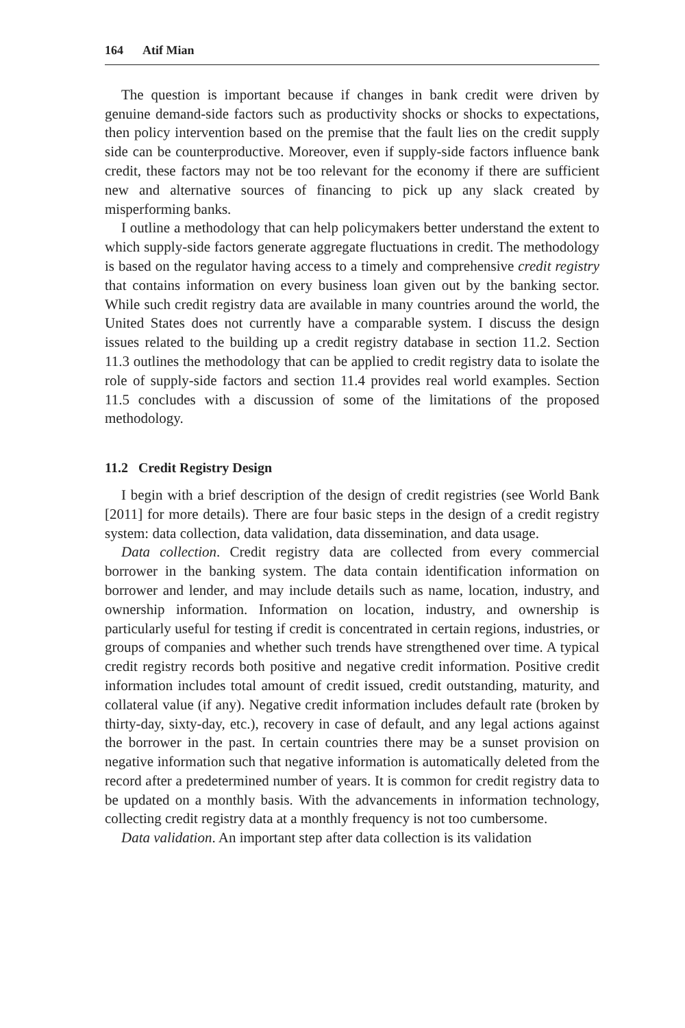164 Atif Mian
The question is important because if changes in bank credit were driven by genuine demand-side factors such as productivity shocks or shocks to expectations, then policy intervention based on the premise that the fault lies on the credit supply side can be counterproductive. Moreover, even if supply-side factors influence bank credit, these factors may not be too relevant for the economy if there are sufficient new and alternative sources of financing to pick up any slack created by misperforming banks.
I outline a methodology that can help policymakers better understand the extent to which supply-side factors generate aggregate fluctuations in credit. The methodology is based on the regulator having access to a timely and comprehensive credit registry that contains information on every business loan given out by the banking sector. While such credit registry data are available in many countries around the world, the United States does not currently have a comparable system. I discuss the design issues related to the building up a credit registry database in section 11.2. Section 11.3 outlines the methodology that can be applied to credit registry data to isolate the role of supply-side factors and section 11.4 provides real world examples. Section 11.5 concludes with a discussion of some of the limitations of the proposed methodology.
11.2 Credit Registry Design
I begin with a brief description of the design of credit registries (see World Bank [2011] for more details). There are four basic steps in the design of a credit registry system: data collection, data validation, data dissemination, and data usage.
Data collection. Credit registry data are collected from every commercial borrower in the banking system. The data contain identification information on borrower and lender, and may include details such as name, location, industry, and ownership information. Information on location, industry, and ownership is particularly useful for testing if credit is concentrated in certain regions, industries, or groups of companies and whether such trends have strengthened over time. A typical credit registry records both positive and negative credit information. Positive credit information includes total amount of credit issued, credit outstanding, maturity, and collateral value (if any). Negative credit information includes default rate (broken by thirty-day, sixty-day, etc.), recovery in case of default, and any legal actions against the borrower in the past. In certain countries there may be a sunset provision on negative information such that negative information is automatically deleted from the record after a predetermined number of years. It is common for credit registry data to be updated on a monthly basis. With the advancements in information technology, collecting credit registry data at a monthly frequency is not too cumbersome.
Data validation. An important step after data collection is its validation